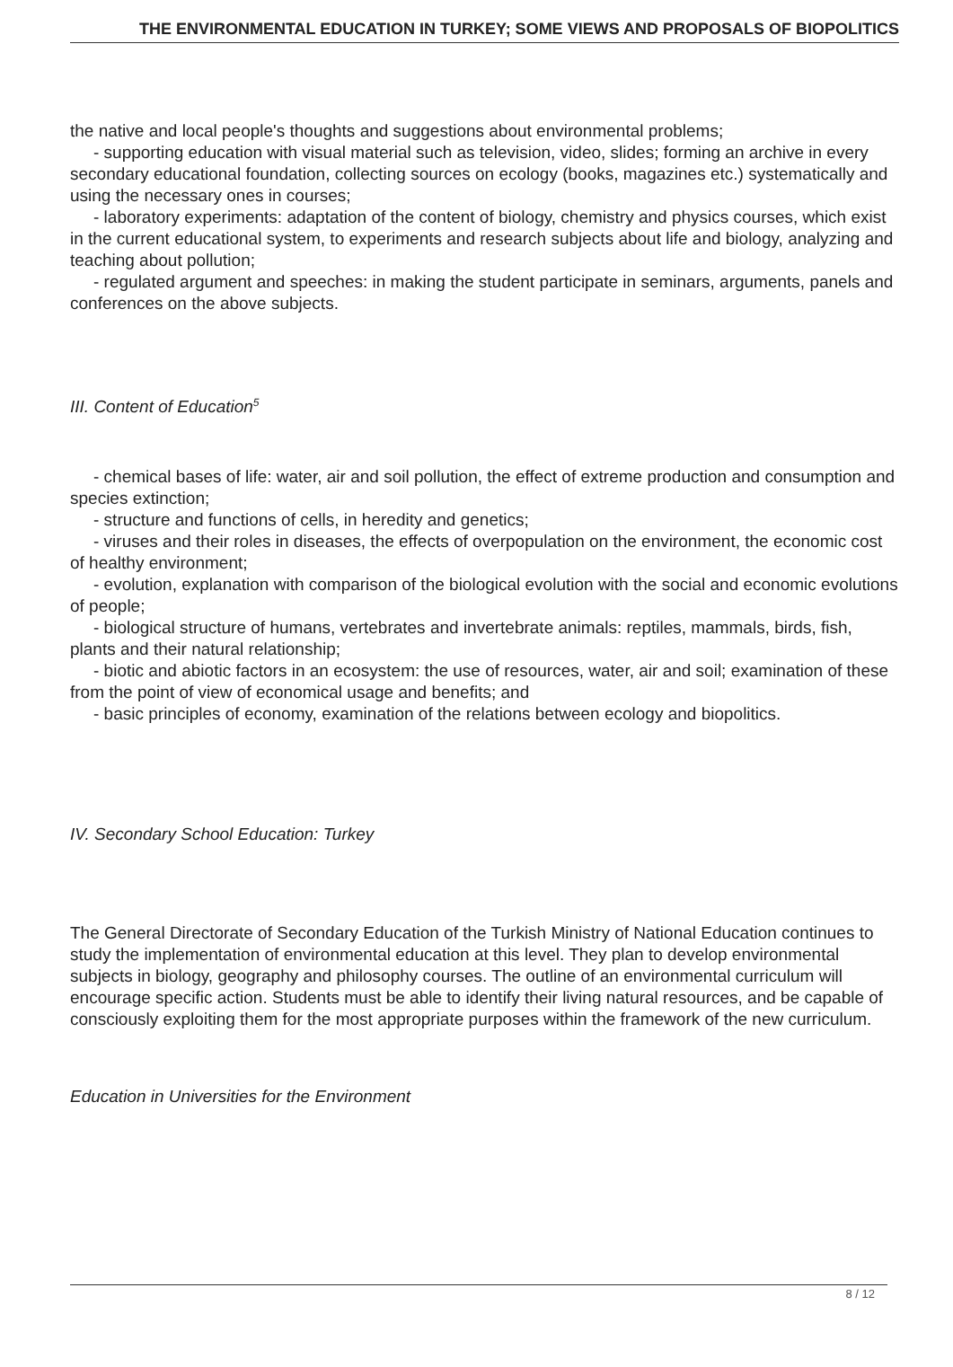THE ENVIRONMENTAL EDUCATION IN TURKEY; SOME VIEWS AND PROPOSALS OF BIOPOLITICS
the native and local people's thoughts and suggestions about environmental problems;
- supporting education with visual material such as television, video, slides; forming an archive in every secondary educational foundation, collecting sources on ecology (books, magazines etc.) systematically and using the necessary ones in courses;
- laboratory experiments: adaptation of the content of biology, chemistry and physics courses, which exist in the current educational system, to experiments and research subjects about life and biology, analyzing and teaching about pollution;
- regulated argument and speeches: in making the student participate in seminars, arguments, panels and conferences on the above subjects.
III. Content of Education<sup>5</sup>
- chemical bases of life: water, air and soil pollution, the effect of extreme production and consumption and species extinction;
- structure and functions of cells, in heredity and genetics;
- viruses and their roles in diseases, the effects of overpopulation on the environment, the economic cost of healthy environment;
- evolution, explanation with comparison of the biological evolution with the social and economic evolutions of people;
- biological structure of humans, vertebrates and invertebrate animals: reptiles, mammals, birds, fish, plants and their natural relationship;
- biotic and abiotic factors in an ecosystem: the use of resources, water, air and soil; examination of these from the point of view of economical usage and benefits; and
- basic principles of economy, examination of the relations between ecology and biopolitics.
IV. Secondary School Education: Turkey
The General Directorate of Secondary Education of the Turkish Ministry of National Education continues to study the implementation of environmental education at this level. They plan to develop environmental subjects in biology, geography and philosophy courses. The outline of an environmental curriculum will encourage specific action. Students must be able to identify their living natural resources, and be capable of consciously exploiting them for the most appropriate purposes within the framework of the new curriculum.
Education in Universities for the Environment
8 / 12